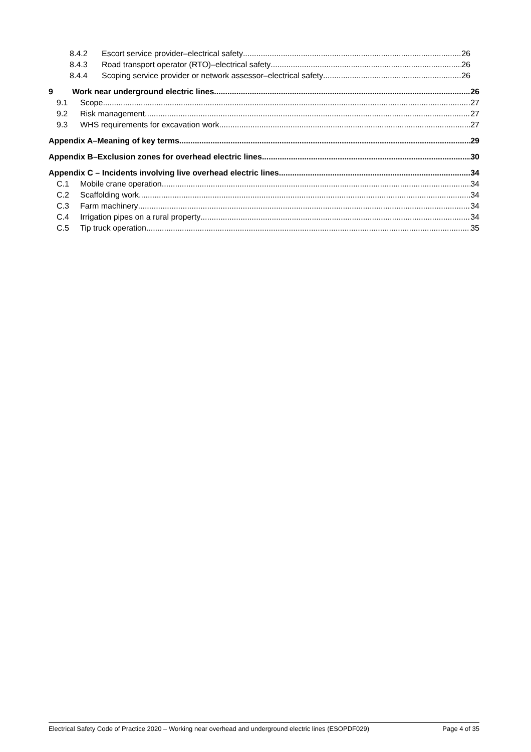8.4.2 Escort service provider–electrical safety 26
8.4.3 Road transport operator (RTO)–electrical safety 26
8.4.4 Scoping service provider or network assessor–electrical safety 26
9 Work near underground electric lines 26
9.1 Scope 27
9.2 Risk management 27
9.3 WHS requirements for excavation work 27
Appendix A–Meaning of key terms 29
Appendix B–Exclusion zones for overhead electric lines 30
Appendix C – Incidents involving live overhead electric lines 34
C.1 Mobile crane operation 34
C.2 Scaffolding work 34
C.3 Farm machinery 34
C.4 Irrigation pipes on a rural property 34
C.5 Tip truck operation 35
Electrical Safety Code of Practice 2020 – Working near overhead and underground electric lines (ESOPDF029) Page 4 of 35